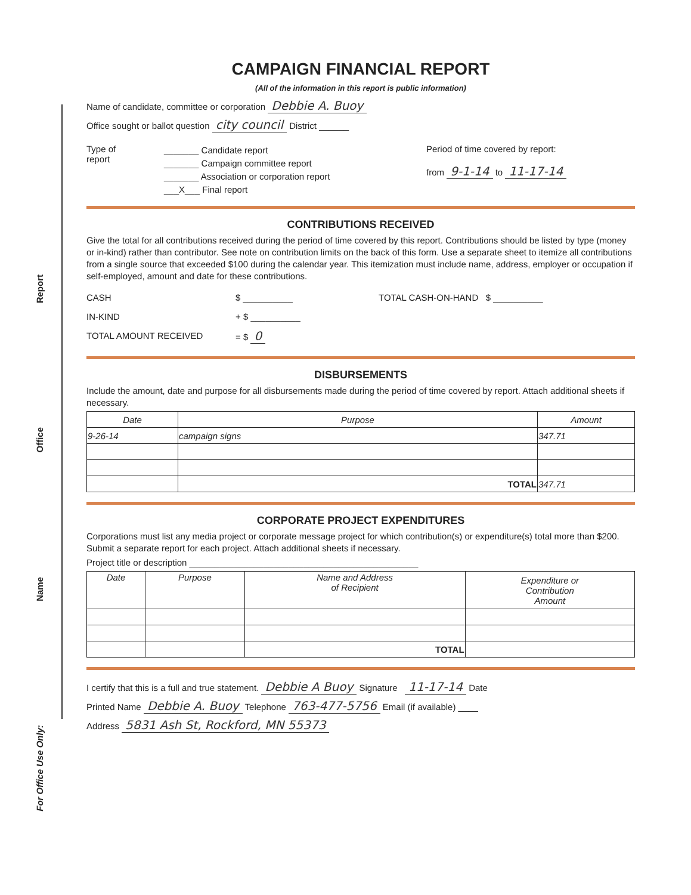CAMPAIGN FINANCIAL REPORT
(All of the information in this report is public information)
Name of candidate, committee or corporation Debbie A. Buoy
Office sought or ballot question city council District ______
Type of
report
_______ Candidate report
_______ Campaign committee report
_______ Association or corporation report
___X___ Final report
Period of time covered by report:
from 9-1-14 to 11-17-14
CONTRIBUTIONS RECEIVED
Give the total for all contributions received during the period of time covered by this report. Contributions should be listed by type (money or in-kind) rather than contributor. See note on contribution limits on the back of this form. Use a separate sheet to itemize all contributions from a single source that exceeded $100 during the calendar year. This itemization must include name, address, employer or occupation if self-employed, amount and date for these contributions.
CASH
IN-KIND
TOTAL AMOUNT RECEIVED
$ __________
+ $ __________
= $ 0
TOTAL CASH-ON-HAND $ __________
DISBURSEMENTS
Include the amount, date and purpose for all disbursements made during the period of time covered by report. Attach additional sheets if necessary.
| Date | Purpose | Amount |
| --- | --- | --- |
| 9-26-14 | campaign signs | 347.71 |
| | TOTAL | 347.71 |
CORPORATE PROJECT EXPENDITURES
Corporations must list any media project or corporate message project for which contribution(s) or expenditure(s) total more than $200. Submit a separate report for each project. Attach additional sheets if necessary.
Project title or description ______________________________________________
| Date | Purpose | Name and Address of Recipient | Expenditure or Contribution Amount |
| --- | --- | --- | --- |
| | | TOTAL | |
I certify that this is a full and true statement. Debbie A Buoy Signature 11-17-14 Date
Printed Name Debbie A. Buoy Telephone 763-477-5756 Email (if available) ____
Address 5831 Ash St, Rockford, MN 55373
Report
Office
Name
For Office Use Only: